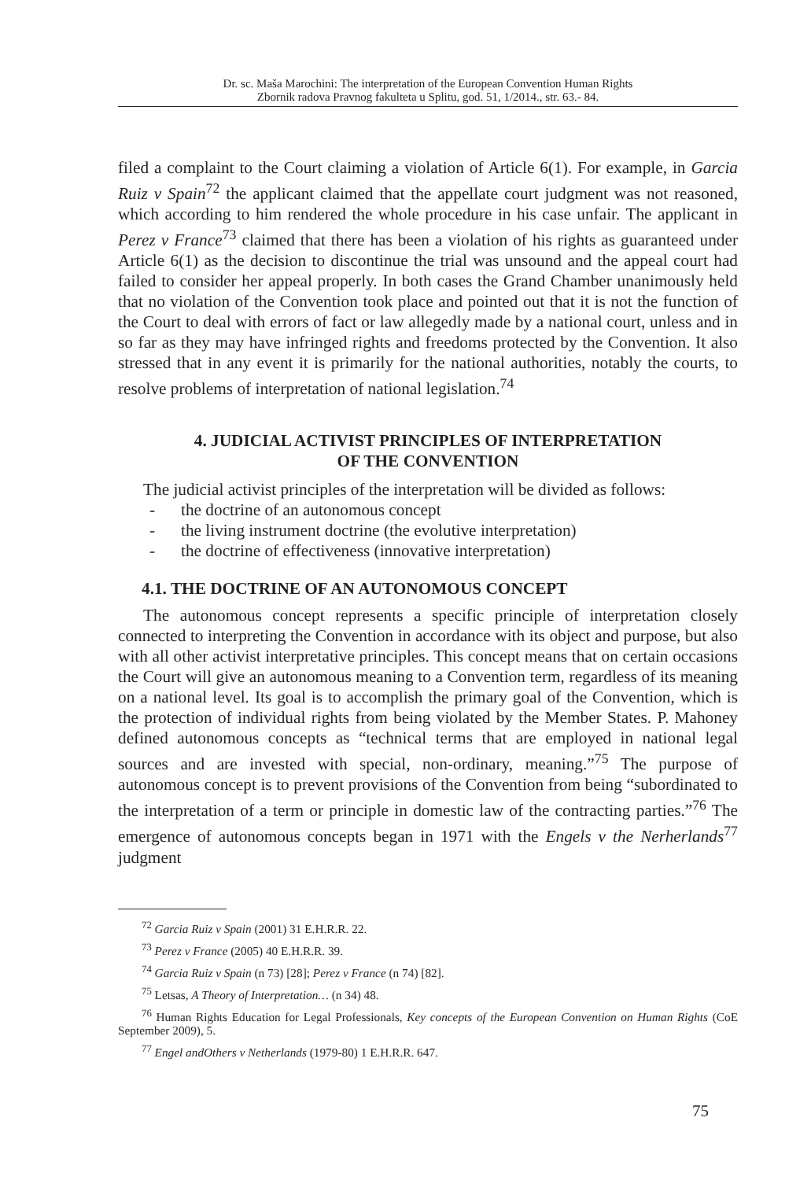Dr. sc. Maša Marochini: The interpretation of the European Convention Human Rights
Zbornik radova Pravnog fakulteta u Splitu, god. 51, 1/2014., str. 63.- 84.
filed a complaint to the Court claiming a violation of Article 6(1). For example, in Garcia Ruiz v Spain<sup>72</sup> the applicant claimed that the appellate court judgment was not reasoned, which according to him rendered the whole procedure in his case unfair. The applicant in Perez v France<sup>73</sup> claimed that there has been a violation of his rights as guaranteed under Article 6(1) as the decision to discontinue the trial was unsound and the appeal court had failed to consider her appeal properly. In both cases the Grand Chamber unanimously held that no violation of the Convention took place and pointed out that it is not the function of the Court to deal with errors of fact or law allegedly made by a national court, unless and in so far as they may have infringed rights and freedoms protected by the Convention. It also stressed that in any event it is primarily for the national authorities, notably the courts, to resolve problems of interpretation of national legislation.<sup>74</sup>
4. JUDICIAL ACTIVIST PRINCIPLES OF INTERPRETATION
OF THE CONVENTION
The judicial activist principles of the interpretation will be divided as follows:
- the doctrine of an autonomous concept
- the living instrument doctrine (the evolutive interpretation)
- the doctrine of effectiveness (innovative interpretation)
4.1. THE DOCTRINE OF AN AUTONOMOUS CONCEPT
The autonomous concept represents a specific principle of interpretation closely connected to interpreting the Convention in accordance with its object and purpose, but also with all other activist interpretative principles. This concept means that on certain occasions the Court will give an autonomous meaning to a Convention term, regardless of its meaning on a national level. Its goal is to accomplish the primary goal of the Convention, which is the protection of individual rights from being violated by the Member States. P. Mahoney defined autonomous concepts as “technical terms that are employed in national legal sources and are invested with special, non-ordinary, meaning.”<sup>75</sup> The purpose of autonomous concept is to prevent provisions of the Convention from being “subordinated to the interpretation of a term or principle in domestic law of the contracting parties.”<sup>76</sup> The emergence of autonomous concepts began in 1971 with the Engels v the Nerherlands<sup>77</sup> judgment
<sup>72</sup> Garcia Ruiz v Spain (2001) 31 E.H.R.R. 22.
<sup>73</sup> Perez v France (2005) 40 E.H.R.R. 39.
<sup>74</sup> Garcia Ruiz v Spain (n 73) [28]; Perez v France (n 74) [82].
<sup>75</sup> Letsas, A Theory of Interpretation… (n 34) 48.
<sup>76</sup> Human Rights Education for Legal Professionals, Key concepts of the European Convention on Human Rights (CoE September 2009), 5.
<sup>77</sup> Engel andOthers v Netherlands (1979-80) 1 E.H.R.R. 647.
75